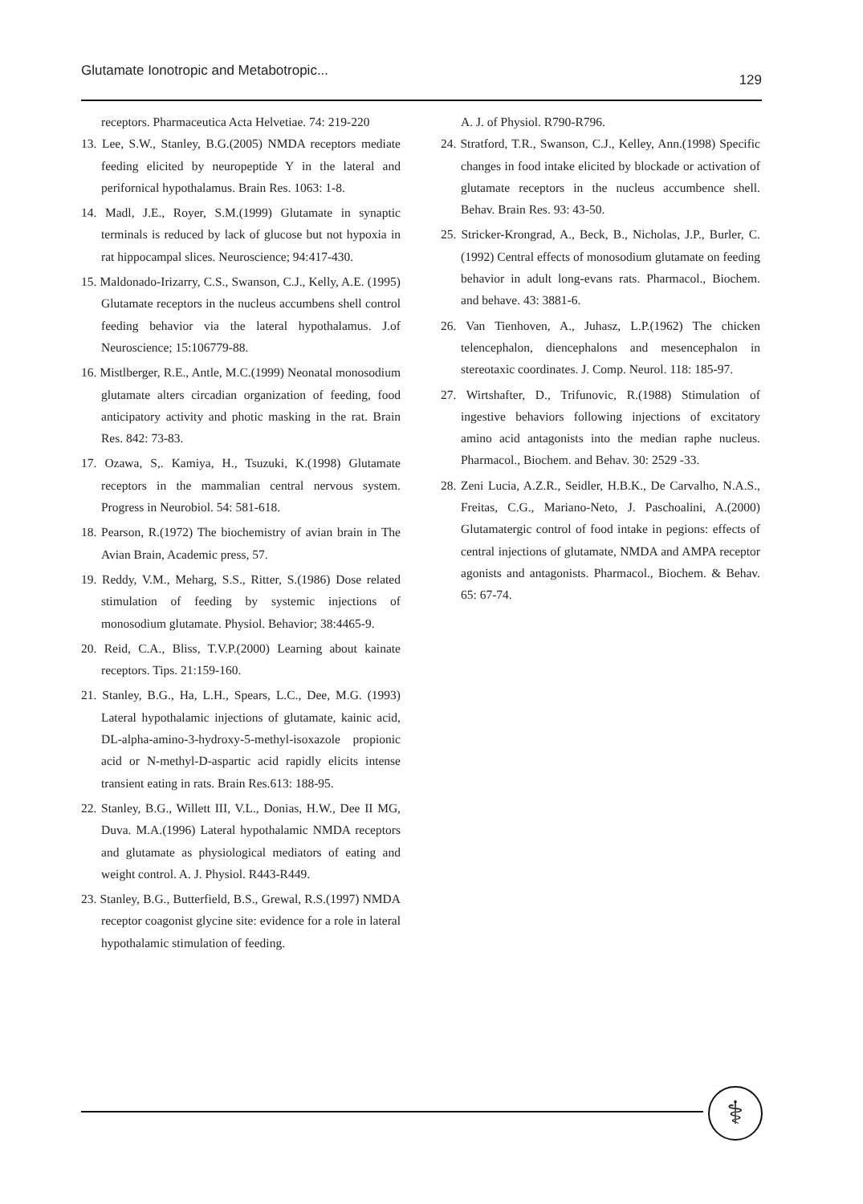Glutamate Ionotropic and Metabotropic... 129
receptors. Pharmaceutica Acta Helvetiae. 74: 219-220
13. Lee, S.W., Stanley, B.G.(2005) NMDA receptors mediate feeding elicited by neuropeptide Y in the lateral and perifornical hypothalamus. Brain Res. 1063: 1-8.
14. Madl, J.E., Royer, S.M.(1999) Glutamate in synaptic terminals is reduced by lack of glucose but not hypoxia in rat hippocampal slices. Neuroscience; 94:417-430.
15. Maldonado-Irizarry, C.S., Swanson, C.J., Kelly, A.E. (1995) Glutamate receptors in the nucleus accumbens shell control feeding behavior via the lateral hypothalamus. J.of Neuroscience; 15:106779-88.
16. Mistlberger, R.E., Antle, M.C.(1999) Neonatal monosodium glutamate alters circadian organization of feeding, food anticipatory activity and photic masking in the rat. Brain Res. 842: 73-83.
17. Ozawa, S,. Kamiya, H., Tsuzuki, K.(1998) Glutamate receptors in the mammalian central nervous system. Progress in Neurobiol. 54: 581-618.
18. Pearson, R.(1972) The biochemistry of avian brain in The Avian Brain, Academic press, 57.
19. Reddy, V.M., Meharg, S.S., Ritter, S.(1986) Dose related stimulation of feeding by systemic injections of monosodium glutamate. Physiol. Behavior; 38:4465-9.
20. Reid, C.A., Bliss, T.V.P.(2000) Learning about kainate receptors. Tips. 21:159-160.
21. Stanley, B.G., Ha, L.H., Spears, L.C., Dee, M.G. (1993) Lateral hypothalamic injections of glutamate, kainic acid, DL-alpha-amino-3-hydroxy-5-methyl-isoxazole propionic acid or N-methyl-D-aspartic acid rapidly elicits intense transient eating in rats. Brain Res.613: 188-95.
22. Stanley, B.G., Willett III, V.L., Donias, H.W., Dee II MG, Duva. M.A.(1996) Lateral hypothalamic NMDA receptors and glutamate as physiological mediators of eating and weight control. A. J. Physiol. R443-R449.
23. Stanley, B.G., Butterfield, B.S., Grewal, R.S.(1997) NMDA receptor coagonist glycine site: evidence for a role in lateral hypothalamic stimulation of feeding.
A. J. of Physiol. R790-R796.
24. Stratford, T.R., Swanson, C.J., Kelley, Ann.(1998) Specific changes in food intake elicited by blockade or activation of glutamate receptors in the nucleus accumbence shell. Behav. Brain Res. 93: 43-50.
25. Stricker-Krongrad, A., Beck, B., Nicholas, J.P., Burler, C.(1992) Central effects of monosodium glutamate on feeding behavior in adult long-evans rats. Pharmacol., Biochem. and behave. 43: 3881-6.
26. Van Tienhoven, A., Juhasz, L.P.(1962) The chicken telencephalon, diencephalons and mesencephalon in stereotaxic coordinates. J. Comp. Neurol. 118: 185-97.
27. Wirtshafter, D., Trifunovic, R.(1988) Stimulation of ingestive behaviors following injections of excitatory amino acid antagonists into the median raphe nucleus. Pharmacol., Biochem. and Behav. 30: 2529 -33.
28. Zeni Lucia, A.Z.R., Seidler, H.B.K., De Carvalho, N.A.S., Freitas, C.G., Mariano-Neto, J. Paschoalini, A.(2000) Glutamatergic control of food intake in pegions: effects of central injections of glutamate, NMDA and AMPA receptor agonists and antagonists. Pharmacol., Biochem. & Behav. 65: 67-74.
⚕